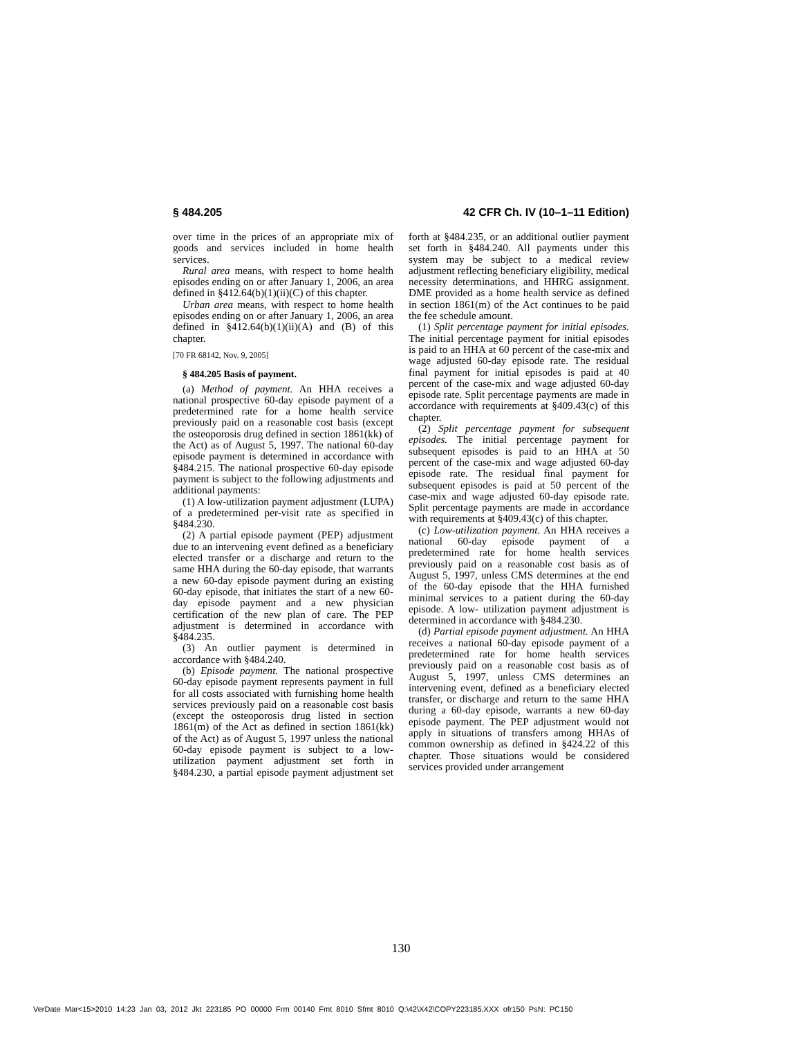§ 484.205 42 CFR Ch. IV (10–1–11 Edition)
over time in the prices of an appropriate mix of goods and services included in home health services.
Rural area means, with respect to home health episodes ending on or after January 1, 2006, an area defined in §412.64(b)(1)(ii)(C) of this chapter.
Urban area means, with respect to home health episodes ending on or after January 1, 2006, an area defined in §412.64(b)(1)(ii)(A) and (B) of this chapter.
[70 FR 68142, Nov. 9, 2005]
§ 484.205 Basis of payment.
(a) Method of payment. An HHA receives a national prospective 60-day episode payment of a predetermined rate for a home health service previously paid on a reasonable cost basis (except the osteoporosis drug defined in section 1861(kk) of the Act) as of August 5, 1997. The national 60-day episode payment is determined in accordance with §484.215. The national prospective 60-day episode payment is subject to the following adjustments and additional payments:
(1) A low-utilization payment adjustment (LUPA) of a predetermined per-visit rate as specified in §484.230.
(2) A partial episode payment (PEP) adjustment due to an intervening event defined as a beneficiary elected transfer or a discharge and return to the same HHA during the 60-day episode, that warrants a new 60-day episode payment during an existing 60-day episode, that initiates the start of a new 60-day episode payment and a new physician certification of the new plan of care. The PEP adjustment is determined in accordance with §484.235.
(3) An outlier payment is determined in accordance with §484.240.
(b) Episode payment. The national prospective 60-day episode payment represents payment in full for all costs associated with furnishing home health services previously paid on a reasonable cost basis (except the osteoporosis drug listed in section 1861(m) of the Act as defined in section 1861(kk) of the Act) as of August 5, 1997 unless the national 60-day episode payment is subject to a low-utilization payment adjustment set forth in §484.230, a partial episode payment adjustment set forth at §484.235, or an additional outlier payment set forth in §484.240. All payments under this system may be subject to a medical review adjustment reflecting beneficiary eligibility, medical necessity determinations, and HHRG assignment. DME provided as a home health service as defined in section 1861(m) of the Act continues to be paid the fee schedule amount.
(1) Split percentage payment for initial episodes. The initial percentage payment for initial episodes is paid to an HHA at 60 percent of the case-mix and wage adjusted 60-day episode rate. The residual final payment for initial episodes is paid at 40 percent of the case-mix and wage adjusted 60-day episode rate. Split percentage payments are made in accordance with requirements at §409.43(c) of this chapter.
(2) Split percentage payment for subsequent episodes. The initial percentage payment for subsequent episodes is paid to an HHA at 50 percent of the case-mix and wage adjusted 60-day episode rate. The residual final payment for subsequent episodes is paid at 50 percent of the case-mix and wage adjusted 60-day episode rate. Split percentage payments are made in accordance with requirements at §409.43(c) of this chapter.
(c) Low-utilization payment. An HHA receives a national 60-day episode payment of a predetermined rate for home health services previously paid on a reasonable cost basis as of August 5, 1997, unless CMS determines at the end of the 60-day episode that the HHA furnished minimal services to a patient during the 60-day episode. A low- utilization payment adjustment is determined in accordance with §484.230.
(d) Partial episode payment adjustment. An HHA receives a national 60-day episode payment of a predetermined rate for home health services previously paid on a reasonable cost basis as of August 5, 1997, unless CMS determines an intervening event, defined as a beneficiary elected transfer, or discharge and return to the same HHA during a 60-day episode, warrants a new 60-day episode payment. The PEP adjustment would not apply in situations of transfers among HHAs of common ownership as defined in §424.22 of this chapter. Those situations would be considered services provided under arrangement
130
VerDate Mar<15>2010 14:23 Jan 03, 2012 Jkt 223185 PO 00000 Frm 00140 Fmt 8010 Sfmt 8010 Q:\42\X42\COPY223185.XXX ofr150 PsN: PC150